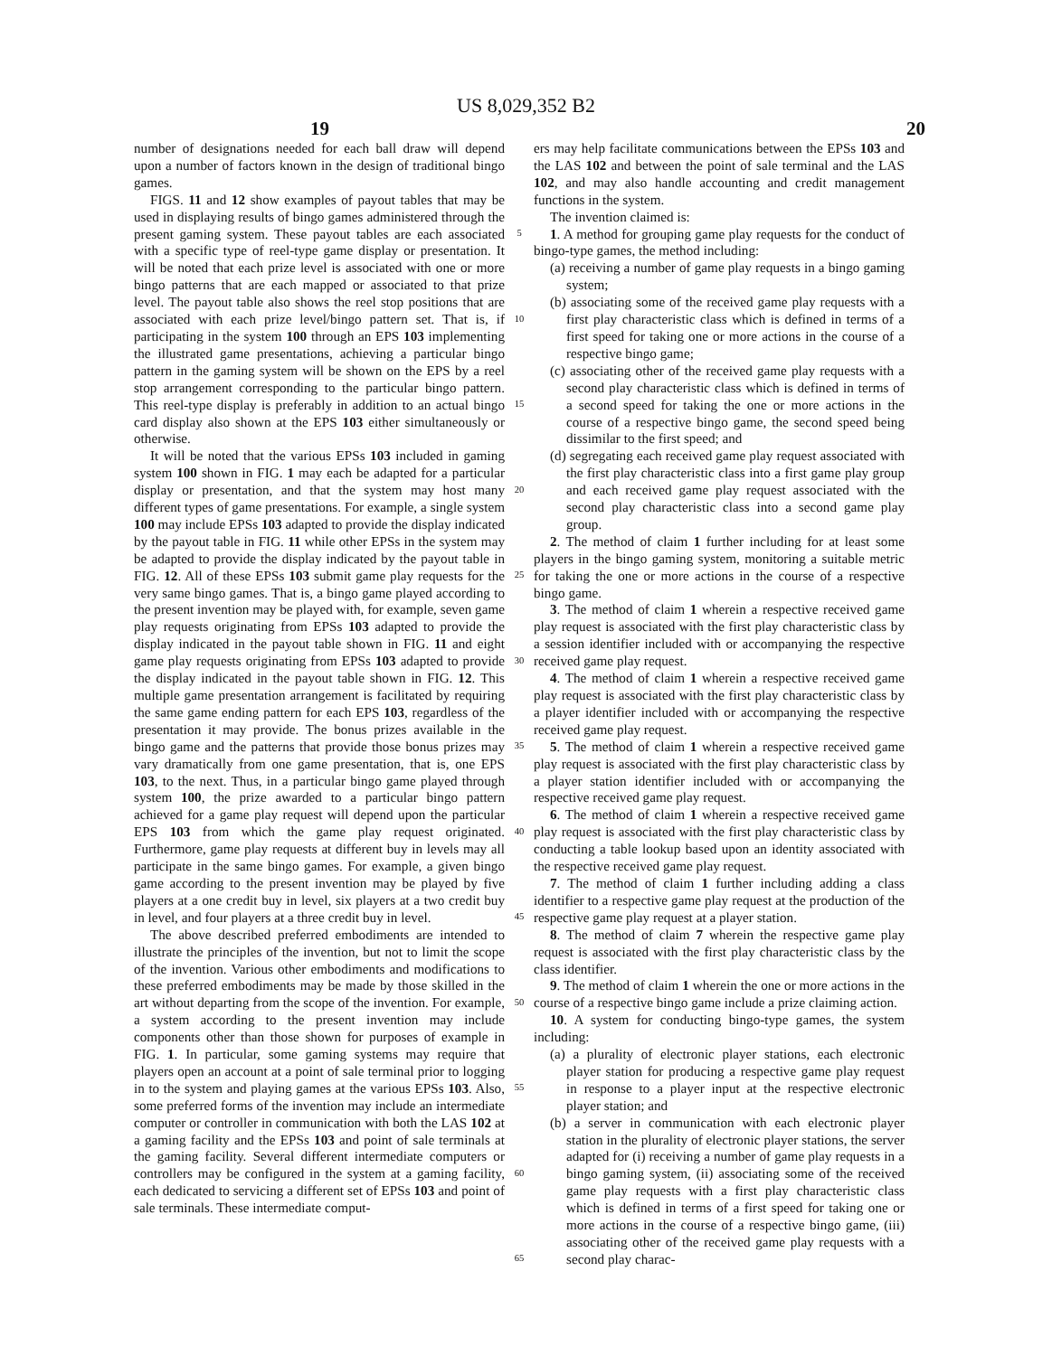US 8,029,352 B2
19 20
number of designations needed for each ball draw will depend upon a number of factors known in the design of traditional bingo games.
FIGS. 11 and 12 show examples of payout tables that may be used in displaying results of bingo games administered through the present gaming system. These payout tables are each associated with a specific type of reel-type game display or presentation. It will be noted that each prize level is associated with one or more bingo patterns that are each mapped or associated to that prize level. The payout table also shows the reel stop positions that are associated with each prize level/bingo pattern set. That is, if participating in the system 100 through an EPS 103 implementing the illustrated game presentations, achieving a particular bingo pattern in the gaming system will be shown on the EPS by a reel stop arrangement corresponding to the particular bingo pattern. This reel-type display is preferably in addition to an actual bingo card display also shown at the EPS 103 either simultaneously or otherwise.
It will be noted that the various EPSs 103 included in gaming system 100 shown in FIG. 1 may each be adapted for a particular display or presentation, and that the system may host many different types of game presentations. For example, a single system 100 may include EPSs 103 adapted to provide the display indicated by the payout table in FIG. 11 while other EPSs in the system may be adapted to provide the display indicated by the payout table in FIG. 12. All of these EPSs 103 submit game play requests for the very same bingo games. That is, a bingo game played according to the present invention may be played with, for example, seven game play requests originating from EPSs 103 adapted to provide the display indicated in the payout table shown in FIG. 11 and eight game play requests originating from EPSs 103 adapted to provide the display indicated in the payout table shown in FIG. 12. This multiple game presentation arrangement is facilitated by requiring the same game ending pattern for each EPS 103, regardless of the presentation it may provide. The bonus prizes available in the bingo game and the patterns that provide those bonus prizes may vary dramatically from one game presentation, that is, one EPS 103, to the next. Thus, in a particular bingo game played through system 100, the prize awarded to a particular bingo pattern achieved for a game play request will depend upon the particular EPS 103 from which the game play request originated. Furthermore, game play requests at different buy in levels may all participate in the same bingo games. For example, a given bingo game according to the present invention may be played by five players at a one credit buy in level, six players at a two credit buy in level, and four players at a three credit buy in level.
The above described preferred embodiments are intended to illustrate the principles of the invention, but not to limit the scope of the invention. Various other embodiments and modifications to these preferred embodiments may be made by those skilled in the art without departing from the scope of the invention. For example, a system according to the present invention may include components other than those shown for purposes of example in FIG. 1. In particular, some gaming systems may require that players open an account at a point of sale terminal prior to logging in to the system and playing games at the various EPSs 103. Also, some preferred forms of the invention may include an intermediate computer or controller in communication with both the LAS 102 at a gaming facility and the EPSs 103 and point of sale terminals at the gaming facility. Several different intermediate computers or controllers may be configured in the system at a gaming facility, each dedicated to servicing a different set of EPSs 103 and point of sale terminals. These intermediate comput-
5
10
15
20
25
30
35
40
45
50
55
60
65
ers may help facilitate communications between the EPSs 103 and the LAS 102 and between the point of sale terminal and the LAS 102, and may also handle accounting and credit management functions in the system.
The invention claimed is:
1. A method for grouping game play requests for the conduct of bingo-type games, the method including:
(a) receiving a number of game play requests in a bingo gaming system;
(b) associating some of the received game play requests with a first play characteristic class which is defined in terms of a first speed for taking one or more actions in the course of a respective bingo game;
(c) associating other of the received game play requests with a second play characteristic class which is defined in terms of a second speed for taking the one or more actions in the course of a respective bingo game, the second speed being dissimilar to the first speed; and
(d) segregating each received game play request associated with the first play characteristic class into a first game play group and each received game play request associated with the second play characteristic class into a second game play group.
2. The method of claim 1 further including for at least some players in the bingo gaming system, monitoring a suitable metric for taking the one or more actions in the course of a respective bingo game.
3. The method of claim 1 wherein a respective received game play request is associated with the first play characteristic class by a session identifier included with or accompanying the respective received game play request.
4. The method of claim 1 wherein a respective received game play request is associated with the first play characteristic class by a player identifier included with or accompanying the respective received game play request.
5. The method of claim 1 wherein a respective received game play request is associated with the first play characteristic class by a player station identifier included with or accompanying the respective received game play request.
6. The method of claim 1 wherein a respective received game play request is associated with the first play characteristic class by conducting a table lookup based upon an identity associated with the respective received game play request.
7. The method of claim 1 further including adding a class identifier to a respective game play request at the production of the respective game play request at a player station.
8. The method of claim 7 wherein the respective game play request is associated with the first play characteristic class by the class identifier.
9. The method of claim 1 wherein the one or more actions in the course of a respective bingo game include a prize claiming action.
10. A system for conducting bingo-type games, the system including:
(a) a plurality of electronic player stations, each electronic player station for producing a respective game play request in response to a player input at the respective electronic player station; and
(b) a server in communication with each electronic player station in the plurality of electronic player stations, the server adapted for (i) receiving a number of game play requests in a bingo gaming system, (ii) associating some of the received game play requests with a first play characteristic class which is defined in terms of a first speed for taking one or more actions in the course of a respective bingo game, (iii) associating other of the received game play requests with a second play charac-